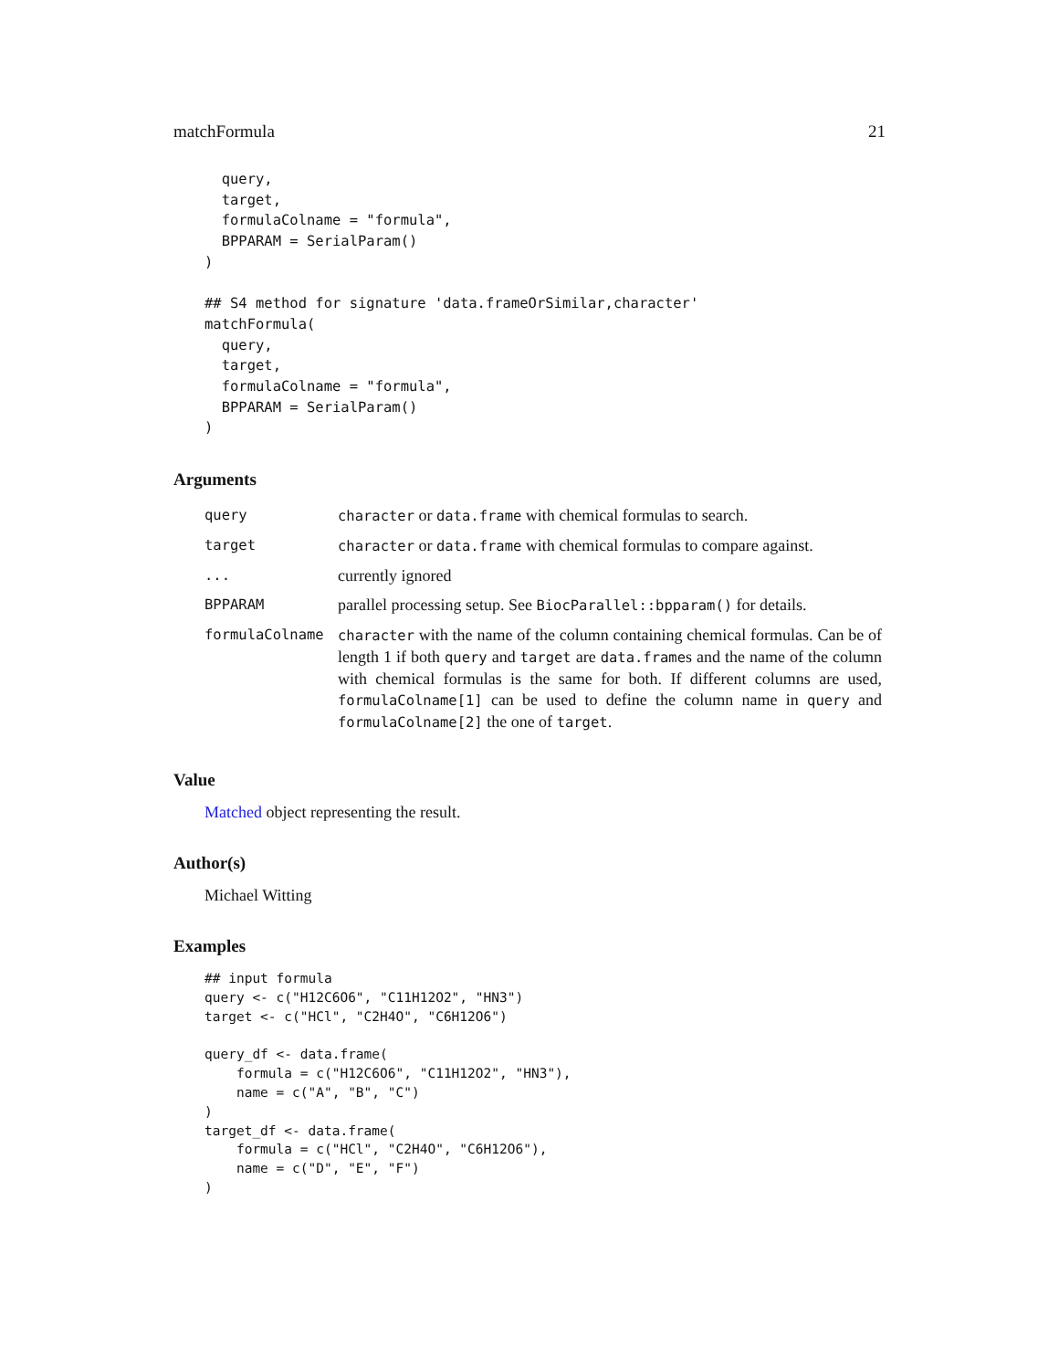matchFormula 21
  query,
  target,
  formulaColname = "formula",
  BPPARAM = SerialParam()
)

## S4 method for signature 'data.frameOrSimilar,character'
matchFormula(
  query,
  target,
  formulaColname = "formula",
  BPPARAM = SerialParam()
)
Arguments
| query | character or data.frame with chemical formulas to search. |
| target | character or data.frame with chemical formulas to compare against. |
| ... | currently ignored |
| BPPARAM | parallel processing setup. See BiocParallel::bpparam() for details. |
| formulaColname | character with the name of the column containing chemical formulas. Can be of length 1 if both query and target are data.frame s and the name of the column with chemical formulas is the same for both. If different columns are used, formulaColname[1] can be used to define the column name in query and formulaColname[2] the one of target . |
Value
Matched object representing the result.
Author(s)
Michael Witting
Examples
## input formula
query <- c("H12C6O6", "C11H12O2", "HN3")
target <- c("HCl", "C2H4O", "C6H12O6")

query_df <- data.frame(
    formula = c("H12C6O6", "C11H12O2", "HN3"),
    name = c("A", "B", "C")
)
target_df <- data.frame(
    formula = c("HCl", "C2H4O", "C6H12O6"),
    name = c("D", "E", "F")
)